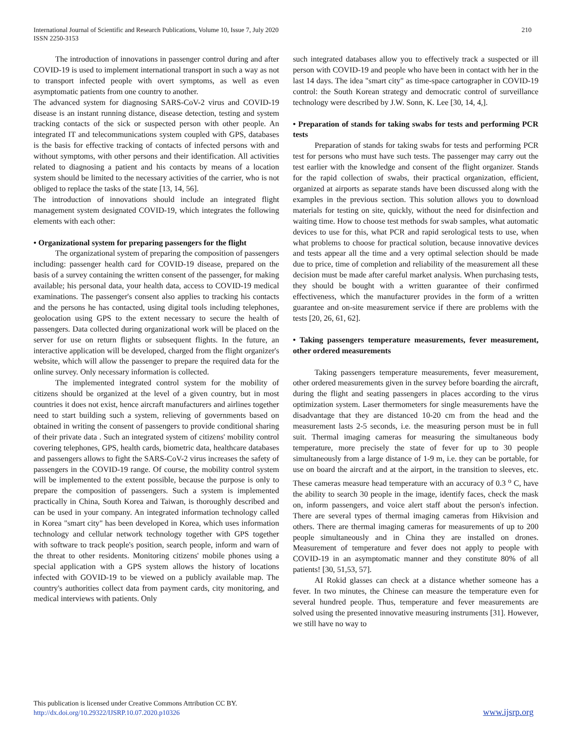International Journal of Scientific and Research Publications, Volume 10, Issue 7, July 2020
ISSN 2250-3153
210
The introduction of innovations in passenger control during and after COVID-19 is used to implement international transport in such a way as not to transport infected people with overt symptoms, as well as even asymptomatic patients from one country to another.
The advanced system for diagnosing SARS-CoV-2 virus and COVID-19 disease is an instant running distance, disease detection, testing and system tracking contacts of the sick or suspected person with other people. An integrated IT and telecommunications system coupled with GPS, databases is the basis for effective tracking of contacts of infected persons with and without symptoms, with other persons and their identification. All activities related to diagnosing a patient and his contacts by means of a location system should be limited to the necessary activities of the carrier, who is not obliged to replace the tasks of the state [13, 14, 56].
The introduction of innovations should include an integrated flight management system designated COVID-19, which integrates the following elements with each other:
• Organizational system for preparing passengers for the flight
The organizational system of preparing the composition of passengers including: passenger health card for COVID-19 disease, prepared on the basis of a survey containing the written consent of the passenger, for making available; his personal data, your health data, access to COVID-19 medical examinations. The passenger's consent also applies to tracking his contacts and the persons he has contacted, using digital tools including telephones, geolocation using GPS to the extent necessary to secure the health of passengers. Data collected during organizational work will be placed on the server for use on return flights or subsequent flights. In the future, an interactive application will be developed, charged from the flight organizer's website, which will allow the passenger to prepare the required data for the online survey. Only necessary information is collected.
The implemented integrated control system for the mobility of citizens should be organized at the level of a given country, but in most countries it does not exist, hence aircraft manufacturers and airlines together need to start building such a system, relieving of governments based on obtained in writing the consent of passengers to provide conditional sharing of their private data . Such an integrated system of citizens' mobility control covering telephones, GPS, health cards, biometric data, healthcare databases and passengers allows to fight the SARS-CoV-2 virus increases the safety of passengers in the COVID-19 range. Of course, the mobility control system will be implemented to the extent possible, because the purpose is only to prepare the composition of passengers. Such a system is implemented practically in China, South Korea and Taiwan, is thoroughly described and can be used in your company. An integrated information technology called in Korea "smart city" has been developed in Korea, which uses information technology and cellular network technology together with GPS together with software to track people's position, search people, inform and warn of the threat to other residents. Monitoring citizens' mobile phones using a special application with a GPS system allows the history of locations infected with GOVID-19 to be viewed on a publicly available map. The country's authorities collect data from payment cards, city monitoring, and medical interviews with patients. Only
such integrated databases allow you to effectively track a suspected or ill person with COVID-19 and people who have been in contact with her in the last 14 days. The idea "smart city" as time-space cartographer in COVID-19 control: the South Korean strategy and democratic control of surveillance technology were described by J.W. Sonn, K. Lee [30, 14, 4,].
• Preparation of stands for taking swabs for tests and performing PCR tests
Preparation of stands for taking swabs for tests and performing PCR test for persons who must have such tests. The passenger may carry out the test earlier with the knowledge and consent of the flight organizer. Stands for the rapid collection of swabs, their practical organization, efficient, organized at airports as separate stands have been discussed along with the examples in the previous section. This solution allows you to download materials for testing on site, quickly, without the need for disinfection and waiting time. How to choose test methods for swab samples, what automatic devices to use for this, what PCR and rapid serological tests to use, when what problems to choose for practical solution, because innovative devices and tests appear all the time and a very optimal selection should be made due to price, time of completion and reliability of the measurement all these decision must be made after careful market analysis. When purchasing tests, they should be bought with a written guarantee of their confirmed effectiveness, which the manufacturer provides in the form of a written guarantee and on-site measurement service if there are problems with the tests [20, 26, 61, 62].
• Taking passengers temperature measurements, fever measurement, other ordered measurements
Taking passengers temperature measurements, fever measurement, other ordered measurements given in the survey before boarding the aircraft, during the flight and seating passengers in places according to the virus optimization system. Laser thermometers for single measurements have the disadvantage that they are distanced 10-20 cm from the head and the measurement lasts 2-5 seconds, i.e. the measuring person must be in full suit. Thermal imaging cameras for measuring the simultaneous body temperature, more precisely the state of fever for up to 30 people simultaneously from a large distance of 1-9 m, i.e. they can be portable, for use on board the aircraft and at the airport, in the transition to sleeves, etc. These cameras measure head temperature with an accuracy of 0.3 <sup>o</sup> C, have the ability to search 30 people in the image, identify faces, check the mask on, inform passengers, and voice alert staff about the person's infection. There are several types of thermal imaging cameras from Hikvision and others. There are thermal imaging cameras for measurements of up to 200 people simultaneously and in China they are installed on drones. Measurement of temperature and fever does not apply to people with COVID-19 in an asymptomatic manner and they constitute 80% of all patients! [30, 51,53, 57].
AI Rokid glasses can check at a distance whether someone has a fever. In two minutes, the Chinese can measure the temperature even for several hundred people. Thus, temperature and fever measurements are solved using the presented innovative measuring instruments [31]. However, we still have no way to
This publication is licensed under Creative Commons Attribution CC BY.
http://dx.doi.org/10.29322/IJSRP.10.07.2020.p10326
www.ijsrp.org